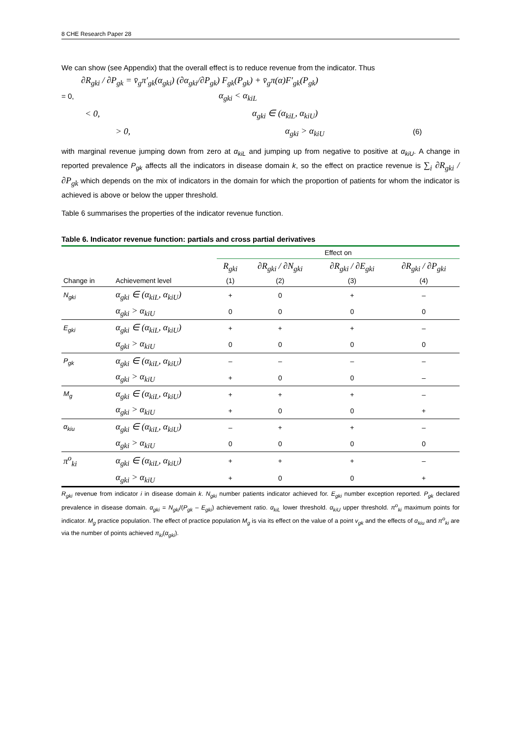8 CHE Research Paper 28
We can show (see Appendix) that the overall effect is to reduce revenue from the indicator. Thus
∂R<sub>gki</sub> / ∂P<sub>gk</sub> = v̄<sub>g</sub>π′<sub>gk</sub>(α<sub>gki</sub>) (∂α<sub>gki</sub>/∂P<sub>gk</sub>) F<sub>gk</sub>(P<sub>gk</sub>) + v̄<sub>g</sub>π(α)F′<sub>gk</sub>(P<sub>gk</sub>)
= 0, α<sub>gki</sub> < α<sub>kiL</sub>
< 0, α<sub>gki</sub> ∈ (α<sub>kiL</sub>, α<sub>kiU</sub>)
> 0, α<sub>gki</sub> > α<sub>kiU</sub> (6)
with marginal revenue jumping down from zero at α<sub>kiL</sub> and jumping up from negative to positive at α<sub>kiU</sub>. A change in reported prevalence P<sub>gk</sub> affects all the indicators in disease domain k, so the effect on practice revenue is ∑<sub>i</sub> ∂R<sub>gki</sub> / ∂P<sub>gk</sub> which depends on the mix of indicators in the domain for which the proportion of patients for whom the indicator is achieved is above or below the upper threshold.
Table 6 summarises the properties of the indicator revenue function.
Table 6. Indicator revenue function: partials and cross partial derivatives
| | | Effect on | | | |
| --- | --- | --- | --- | --- | --- |
| | | R<sub>gki</sub> | ∂R<sub>gki</sub> / ∂N<sub>gki</sub> | ∂R<sub>gki</sub> / ∂E<sub>gki</sub> | ∂R<sub>gki</sub> / ∂P<sub>gki</sub> |
| Change in | Achievement level | (1) | (2) | (3) | (4) |
| N<sub>gki</sub> | α<sub>gki</sub> ∈ (α<sub>kiL</sub>, α<sub>kiU</sub>) | + | 0 | + | – |
| | α<sub>gki</sub> > α<sub>kiU</sub> | 0 | 0 | 0 | 0 |
| E<sub>gki</sub> | α<sub>gki</sub> ∈ (α<sub>kiL</sub>, α<sub>kiU</sub>) | + | + | + | – |
| | α<sub>gki</sub> > α<sub>kiU</sub> | 0 | 0 | 0 | 0 |
| P<sub>gk</sub> | α<sub>gki</sub> ∈ (α<sub>kiL</sub>, α<sub>kiU</sub>) | – | – | – | – |
| | α<sub>gki</sub> > α<sub>kiU</sub> | + | 0 | 0 | – |
| M<sub>g</sub> | α<sub>gki</sub> ∈ (α<sub>kiL</sub>, α<sub>kiU</sub>) | + | + | + | – |
| | α<sub>gki</sub> > α<sub>kiU</sub> | + | 0 | 0 | + |
| α<sub>kiu</sub> | α<sub>gki</sub> ∈ (α<sub>kiL</sub>, α<sub>kiU</sub>) | – | + | + | – |
| | α<sub>gki</sub> > α<sub>kiU</sub> | 0 | 0 | 0 | 0 |
| π<sup>o</sup><sub>ki</sub> | α<sub>gki</sub> ∈ (α<sub>kiL</sub>, α<sub>kiU</sub>) | + | + | + | – |
| | α<sub>gki</sub> > α<sub>kiU</sub> | + | 0 | 0 | + |
R<sub>gki</sub> revenue from indicator i in disease domain k. N<sub>gki</sub> number patients indicator achieved for. E<sub>gki</sub> number exception reported. P<sub>gk</sub> declared prevalence in disease domain. α<sub>gki</sub> = N<sub>gki</sub>/(P<sub>gk</sub> – E<sub>gki</sub>) achievement ratio. α<sub>kiL</sub> lower threshold. α<sub>kiU</sub> upper threshold. π<sup>o</sup><sub>ki</sub> maximum points for indicator. M<sub>g</sub> practice population. The effect of practice population M<sub>g</sub> is via its effect on the value of a point v<sub>gk</sub> and the effects of α<sub>kiu</sub> and π<sup>o</sup><sub>ki</sub> are via the number of points achieved π<sub>ki</sub>(α<sub>gki</sub>).